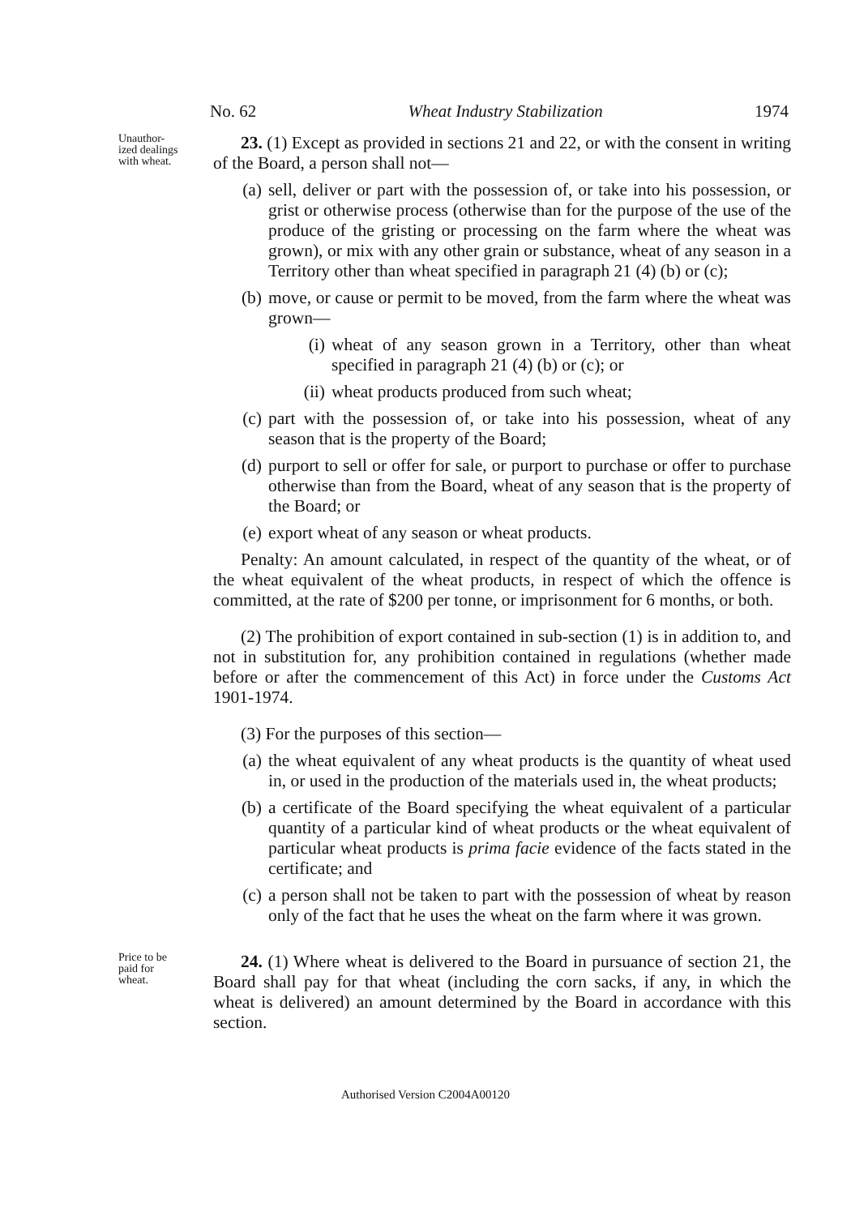No. 62 Wheat Industry Stabilization 1974
Unauthor-
ized dealings
with wheat.
23. (1) Except as provided in sections 21 and 22, or with the consent in writing of the Board, a person shall not—
(a) sell, deliver or part with the possession of, or take into his possession, or grist or otherwise process (otherwise than for the purpose of the use of the produce of the gristing or processing on the farm where the wheat was grown), or mix with any other grain or substance, wheat of any season in a Territory other than wheat specified in paragraph 21 (4) (b) or (c);
(b) move, or cause or permit to be moved, from the farm where the wheat was grown—
(i) wheat of any season grown in a Territory, other than wheat specified in paragraph 21 (4) (b) or (c); or
(ii) wheat products produced from such wheat;
(c) part with the possession of, or take into his possession, wheat of any season that is the property of the Board;
(d) purport to sell or offer for sale, or purport to purchase or offer to purchase otherwise than from the Board, wheat of any season that is the property of the Board; or
(e) export wheat of any season or wheat products.
Penalty: An amount calculated, in respect of the quantity of the wheat, or of the wheat equivalent of the wheat products, in respect of which the offence is committed, at the rate of $200 per tonne, or imprisonment for 6 months, or both.
(2) The prohibition of export contained in sub-section (1) is in addition to, and not in substitution for, any prohibition contained in regulations (whether made before or after the commencement of this Act) in force under the Customs Act 1901-1974.
(3) For the purposes of this section—
(a) the wheat equivalent of any wheat products is the quantity of wheat used in, or used in the production of the materials used in, the wheat products;
(b) a certificate of the Board specifying the wheat equivalent of a particular quantity of a particular kind of wheat products or the wheat equivalent of particular wheat products is prima facie evidence of the facts stated in the certificate; and
(c) a person shall not be taken to part with the possession of wheat by reason only of the fact that he uses the wheat on the farm where it was grown.
Price to be
paid for
wheat.
24. (1) Where wheat is delivered to the Board in pursuance of section 21, the Board shall pay for that wheat (including the corn sacks, if any, in which the wheat is delivered) an amount determined by the Board in accordance with this section.
Authorised Version C2004A00120